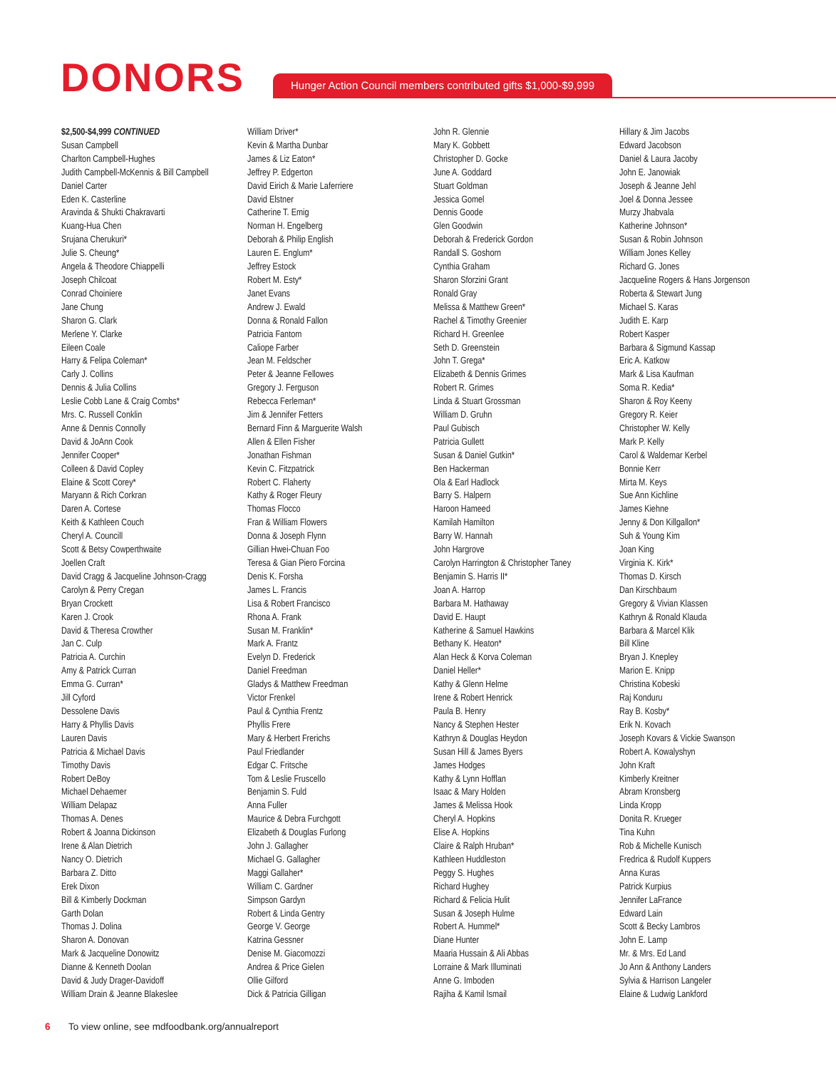DONORS
Hunger Action Council members contributed gifts $1,000-$9,999
$2,500-$4,999 CONTINUED
Susan Campbell
Charlton Campbell-Hughes
Judith Campbell-McKennis & Bill Campbell
Daniel Carter
Eden K. Casterline
Aravinda & Shukti Chakravarti
Kuang-Hua Chen
Srujana Cherukuri*
Julie S. Cheung*
Angela & Theodore Chiappelli
Joseph Chilcoat
Conrad Choiniere
Jane Chung
Sharon G. Clark
Merlene Y. Clarke
Eileen Coale
Harry & Felipa Coleman*
Carly J. Collins
Dennis & Julia Collins
Leslie Cobb Lane & Craig Combs*
Mrs. C. Russell Conklin
Anne & Dennis Connolly
David & JoAnn Cook
Jennifer Cooper*
Colleen & David Copley
Elaine & Scott Corey*
Maryann & Rich Corkran
Daren A. Cortese
Keith & Kathleen Couch
Cheryl A. Councill
Scott & Betsy Cowperthwaite
Joellen Craft
David Cragg & Jacqueline Johnson-Cragg
Carolyn & Perry Cregan
Bryan Crockett
Karen J. Crook
David & Theresa Crowther
Jan C. Culp
Patricia A. Curchin
Amy & Patrick Curran
Emma G. Curran*
Jill Cyford
Dessolene Davis
Harry & Phyllis Davis
Lauren Davis
Patricia & Michael Davis
Timothy Davis
Robert DeBoy
Michael Dehaemer
William Delapaz
Thomas A. Denes
Robert & Joanna Dickinson
Irene & Alan Dietrich
Nancy O. Dietrich
Barbara Z. Ditto
Erek Dixon
Bill & Kimberly Dockman
Garth Dolan
Thomas J. Dolina
Sharon A. Donovan
Mark & Jacqueline Donowitz
Dianne & Kenneth Doolan
David & Judy Drager-Davidoff
William Drain & Jeanne Blakeslee
William Driver*
Kevin & Martha Dunbar
James & Liz Eaton*
Jeffrey P. Edgerton
David Eirich & Marie Laferriere
David Elstner
Catherine T. Emig
Norman H. Engelberg
Deborah & Philip English
Lauren E. Englum*
Jeffrey Estock
Robert M. Esty*
Janet Evans
Andrew J. Ewald
Donna & Ronald Fallon
Patricia Fantom
Caliope Farber
Jean M. Feldscher
Peter & Jeanne Fellowes
Gregory J. Ferguson
Rebecca Ferleman*
Jim & Jennifer Fetters
Bernard Finn & Marguerite Walsh
Allen & Ellen Fisher
Jonathan Fishman
Kevin C. Fitzpatrick
Robert C. Flaherty
Kathy & Roger Fleury
Thomas Flocco
Fran & William Flowers
Donna & Joseph Flynn
Gillian Hwei-Chuan Foo
Teresa & Gian Piero Forcina
Denis K. Forsha
James L. Francis
Lisa & Robert Francisco
Rhona A. Frank
Susan M. Franklin*
Mark A. Frantz
Evelyn D. Frederick
Daniel Freedman
Gladys & Matthew Freedman
Victor Frenkel
Paul & Cynthia Frentz
Phyllis Frere
Mary & Herbert Frerichs
Paul Friedlander
Edgar C. Fritsche
Tom & Leslie Fruscello
Benjamin S. Fuld
Anna Fuller
Maurice & Debra Furchgott
Elizabeth & Douglas Furlong
John J. Gallagher
Michael G. Gallagher
Maggi Gallaher*
William C. Gardner
Simpson Gardyn
Robert & Linda Gentry
George V. George
Katrina Gessner
Denise M. Giacomozzi
Andrea & Price Gielen
Ollie Gilford
Dick & Patricia Gilligan
John R. Glennie
Mary K. Gobbett
Christopher D. Gocke
June A. Goddard
Stuart Goldman
Jessica Gomel
Dennis Goode
Glen Goodwin
Deborah & Frederick Gordon
Randall S. Goshorn
Cynthia Graham
Sharon Sforzini Grant
Ronald Gray
Melissa & Matthew Green*
Rachel & Timothy Greenier
Richard H. Greenlee
Seth D. Greenstein
John T. Grega*
Elizabeth & Dennis Grimes
Robert R. Grimes
Linda & Stuart Grossman
William D. Gruhn
Paul Gubisch
Patricia Gullett
Susan & Daniel Gutkin*
Ben Hackerman
Ola & Earl Hadlock
Barry S. Halpern
Haroon Hameed
Kamilah Hamilton
Barry W. Hannah
John Hargrove
Carolyn Harrington & Christopher Taney
Benjamin S. Harris II*
Joan A. Harrop
Barbara M. Hathaway
David E. Haupt
Katherine & Samuel Hawkins
Bethany K. Heaton*
Alan Heck & Korva Coleman
Daniel Heller*
Kathy & Glenn Helme
Irene & Robert Henrick
Paula B. Henry
Nancy & Stephen Hester
Kathryn & Douglas Heydon
Susan Hill & James Byers
James Hodges
Kathy & Lynn Hofflan
Isaac & Mary Holden
James & Melissa Hook
Cheryl A. Hopkins
Elise A. Hopkins
Claire & Ralph Hruban*
Kathleen Huddleston
Peggy S. Hughes
Richard Hughey
Richard & Felicia Hulit
Susan & Joseph Hulme
Robert A. Hummel*
Diane Hunter
Maaria Hussain & Ali Abbas
Lorraine & Mark Illuminati
Anne G. Imboden
Rajiha & Kamil Ismail
Hillary & Jim Jacobs
Edward Jacobson
Daniel & Laura Jacoby
John E. Janowiak
Joseph & Jeanne Jehl
Joel & Donna Jessee
Murzy Jhabvala
Katherine Johnson*
Susan & Robin Johnson
William Jones Kelley
Richard G. Jones
Jacqueline Rogers & Hans Jorgenson
Roberta & Stewart Jung
Michael S. Karas
Judith E. Karp
Robert Kasper
Barbara & Sigmund Kassap
Eric A. Katkow
Mark & Lisa Kaufman
Soma R. Kedia*
Sharon & Roy Keeny
Gregory R. Keier
Christopher W. Kelly
Mark P. Kelly
Carol & Waldemar Kerbel
Bonnie Kerr
Mirta M. Keys
Sue Ann Kichline
James Kiehne
Jenny & Don Killgallon*
Suh & Young Kim
Joan King
Virginia K. Kirk*
Thomas D. Kirsch
Dan Kirschbaum
Gregory & Vivian Klassen
Kathryn & Ronald Klauda
Barbara & Marcel Klik
Bill Kline
Bryan J. Knepley
Marion E. Knipp
Christina Kobeski
Raj Konduru
Ray B. Kosby*
Erik N. Kovach
Joseph Kovars & Vickie Swanson
Robert A. Kowalyshyn
John Kraft
Kimberly Kreitner
Abram Kronsberg
Linda Kropp
Donita R. Krueger
Tina Kuhn
Rob & Michelle Kunisch
Fredrica & Rudolf Kuppers
Anna Kuras
Patrick Kurpius
Jennifer LaFrance
Edward Lain
Scott & Becky Lambros
John E. Lamp
Mr. & Mrs. Ed Land
Jo Ann & Anthony Landers
Sylvia & Harrison Langeler
Elaine & Ludwig Lankford
6 To view online, see mdfoodbank.org/annualreport